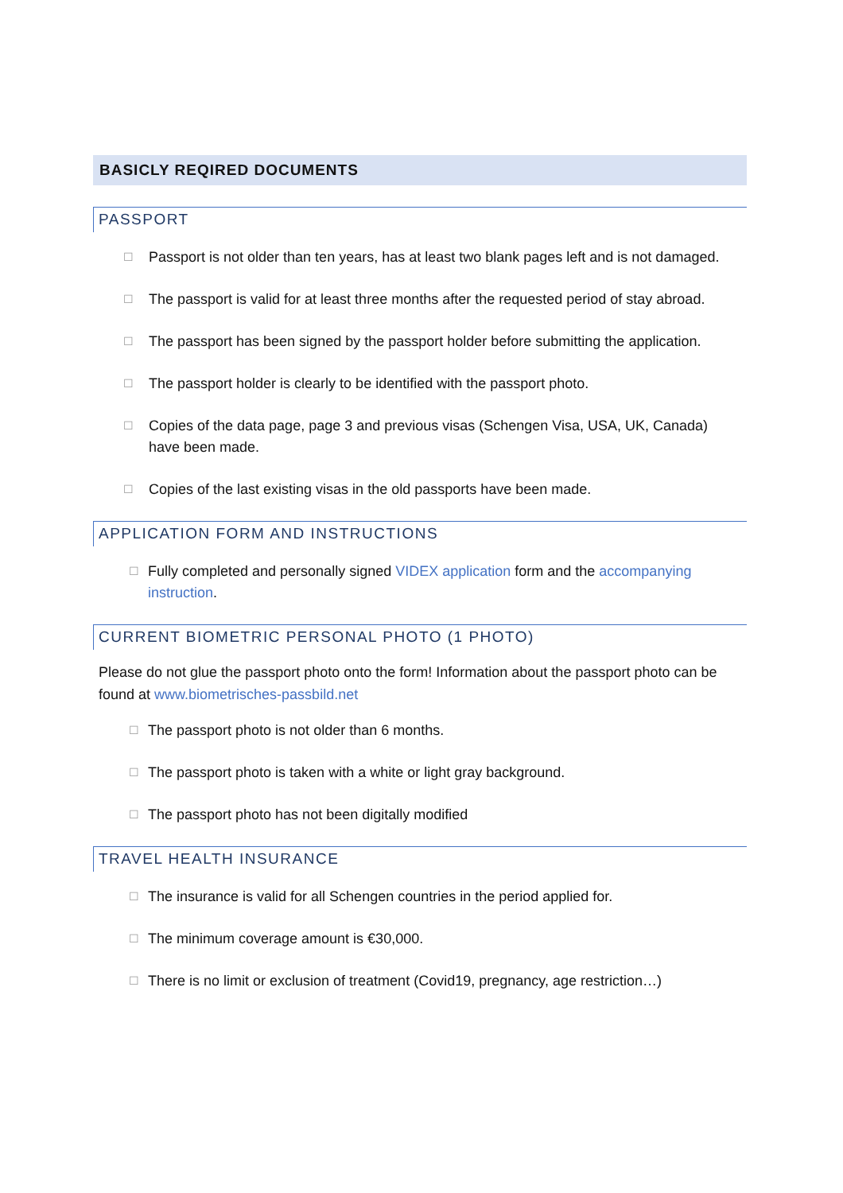BASICLY REQIRED DOCUMENTS
PASSPORT
☐ Passport is not older than ten years, has at least two blank pages left and is not damaged.
☐ The passport is valid for at least three months after the requested period of stay abroad.
☐ The passport has been signed by the passport holder before submitting the application.
☐ The passport holder is clearly to be identified with the passport photo.
☐ Copies of the data page, page 3 and previous visas (Schengen Visa, USA, UK, Canada)
have been made.
☐ Copies of the last existing visas in the old passports have been made.
APPLICATION FORM AND INSTRUCTIONS
☐ Fully completed and personally signed VIDEX application form and the accompanying instruction.
CURRENT BIOMETRIC PERSONAL PHOTO (1 PHOTO)
Please do not glue the passport photo onto the form! Information about the passport photo can be found at www.biometrisches-passbild.net
☐ The passport photo is not older than 6 months.
☐ The passport photo is taken with a white or light gray background.
☐ The passport photo has not been digitally modified
TRAVEL HEALTH INSURANCE
☐ The insurance is valid for all Schengen countries in the period applied for.
☐ The minimum coverage amount is €30,000.
☐ There is no limit or exclusion of treatment (Covid19, pregnancy, age restriction…)